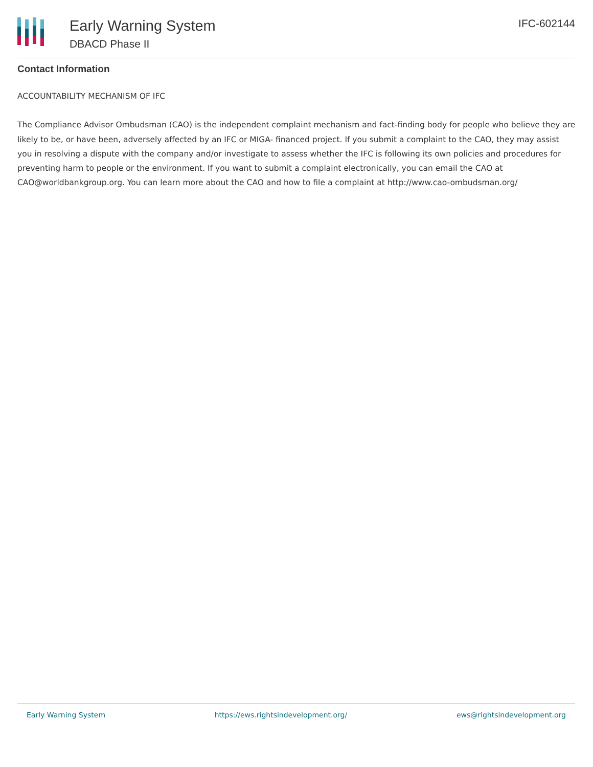Early Warning System
DBACD Phase II
IFC-602144
Contact Information
ACCOUNTABILITY MECHANISM OF IFC
The Compliance Advisor Ombudsman (CAO) is the independent complaint mechanism and fact-finding body for people who believe they are likely to be, or have been, adversely affected by an IFC or MIGA- financed project. If you submit a complaint to the CAO, they may assist you in resolving a dispute with the company and/or investigate to assess whether the IFC is following its own policies and procedures for preventing harm to people or the environment. If you want to submit a complaint electronically, you can email the CAO at CAO@worldbankgroup.org. You can learn more about the CAO and how to file a complaint at http://www.cao-ombudsman.org/
Early Warning System https://ews.rightsindevelopment.org/ ews@rightsindevelopment.org